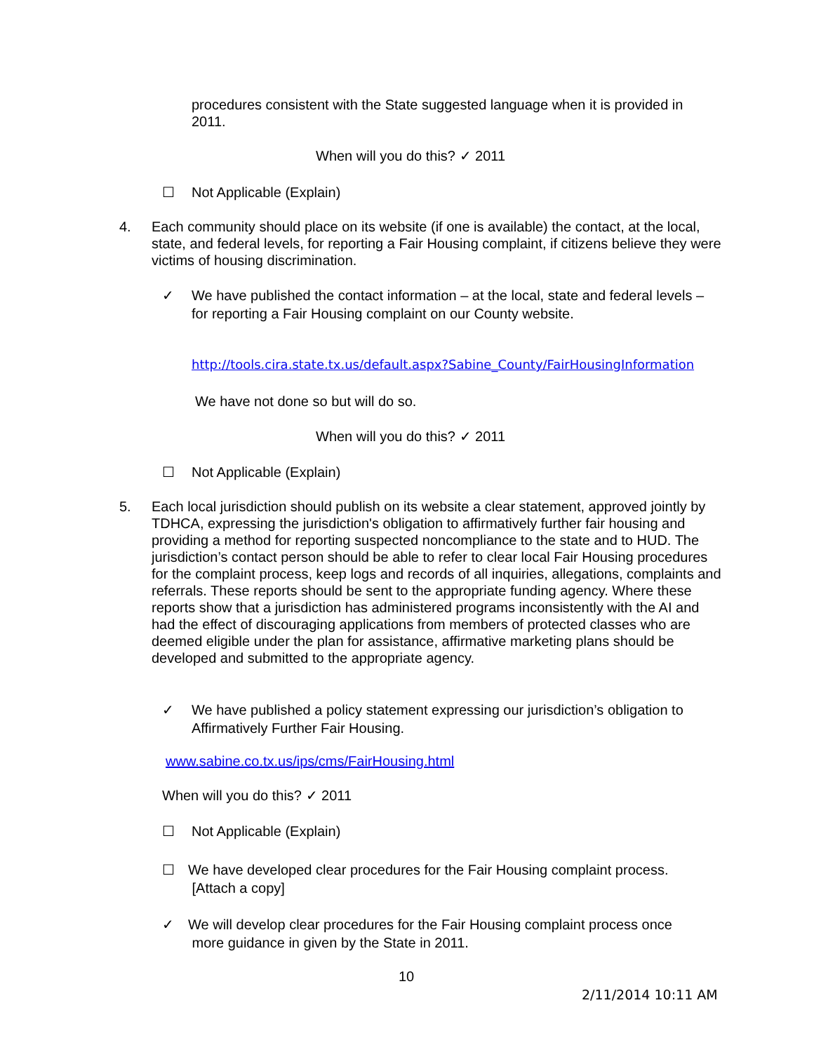procedures consistent with the State suggested language when it is provided in 2011.
When will you do this? ✓ 2011
☐ Not Applicable (Explain)
4. Each community should place on its website (if one is available) the contact, at the local, state, and federal levels, for reporting a Fair Housing complaint, if citizens believe they were victims of housing discrimination.
✓ We have published the contact information – at the local, state and federal levels – for reporting a Fair Housing complaint on our County website.
http://tools.cira.state.tx.us/default.aspx?Sabine_County/FairHousingInformation
We have not done so but will do so.
When will you do this? ✓ 2011
☐ Not Applicable (Explain)
5. Each local jurisdiction should publish on its website a clear statement, approved jointly by TDHCA, expressing the jurisdiction's obligation to affirmatively further fair housing and providing a method for reporting suspected noncompliance to the state and to HUD. The jurisdiction’s contact person should be able to refer to clear local Fair Housing procedures for the complaint process, keep logs and records of all inquiries, allegations, complaints and referrals. These reports should be sent to the appropriate funding agency. Where these reports show that a jurisdiction has administered programs inconsistently with the AI and had the effect of discouraging applications from members of protected classes who are deemed eligible under the plan for assistance, affirmative marketing plans should be developed and submitted to the appropriate agency.
✓ We have published a policy statement expressing our jurisdiction’s obligation to Affirmatively Further Fair Housing.
www.sabine.co.tx.us/ips/cms/FairHousing.html
When will you do this? ✓ 2011
☐ Not Applicable (Explain)
☐ We have developed clear procedures for the Fair Housing complaint process.
[Attach a copy]
✓ We will develop clear procedures for the Fair Housing complaint process once
more guidance in given by the State in 2011.
10
2/11/2014 10:11 AM